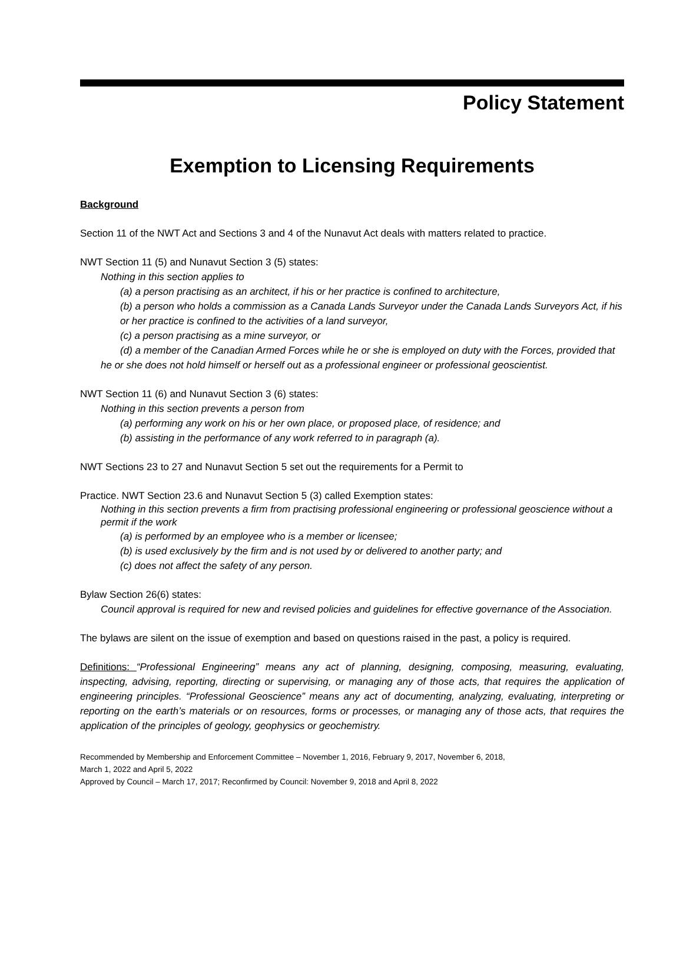Policy Statement
Exemption to Licensing Requirements
Background
Section 11 of the NWT Act and Sections 3 and 4 of the Nunavut Act deals with matters related to practice.
NWT Section 11 (5) and Nunavut Section 3 (5) states:
Nothing in this section applies to
(a) a person practising as an architect, if his or her practice is confined to architecture,
(b) a person who holds a commission as a Canada Lands Surveyor under the Canada Lands Surveyors Act, if his or her practice is confined to the activities of a land surveyor,
(c) a person practising as a mine surveyor, or
(d) a member of the Canadian Armed Forces while he or she is employed on duty with the Forces, provided that he or she does not hold himself or herself out as a professional engineer or professional geoscientist.
NWT Section 11 (6) and Nunavut Section 3 (6) states:
Nothing in this section prevents a person from
(a) performing any work on his or her own place, or proposed place, of residence; and
(b) assisting in the performance of any work referred to in paragraph (a).
NWT Sections 23 to 27 and Nunavut Section 5 set out the requirements for a Permit to
Practice. NWT Section 23.6 and Nunavut Section 5 (3) called Exemption states:
Nothing in this section prevents a firm from practising professional engineering or professional geoscience without a permit if the work
(a) is performed by an employee who is a member or licensee;
(b) is used exclusively by the firm and is not used by or delivered to another party; and
(c) does not affect the safety of any person.
Bylaw Section 26(6) states:
Council approval is required for new and revised policies and guidelines for effective governance of the Association.
The bylaws are silent on the issue of exemption and based on questions raised in the past, a policy is required.
Definitions: “Professional Engineering” means any act of planning, designing, composing, measuring, evaluating, inspecting, advising, reporting, directing or supervising, or managing any of those acts, that requires the application of engineering principles. “Professional Geoscience” means any act of documenting, analyzing, evaluating, interpreting or reporting on the earth’s materials or on resources, forms or processes, or managing any of those acts, that requires the application of the principles of geology, geophysics or geochemistry.
Recommended by Membership and Enforcement Committee – November 1, 2016, February 9, 2017, November 6, 2018,
March 1, 2022 and April 5, 2022
Approved by Council – March 17, 2017; Reconfirmed by Council: November 9, 2018 and April 8, 2022